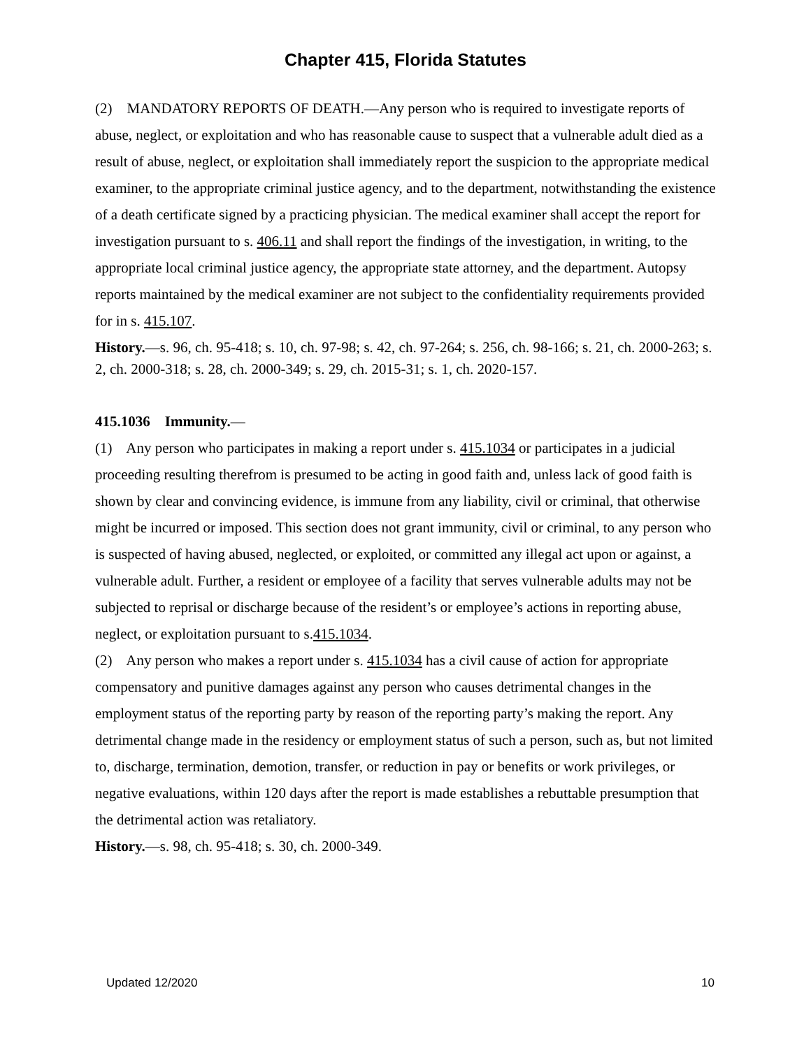Chapter 415, Florida Statutes
(2) MANDATORY REPORTS OF DEATH.—Any person who is required to investigate reports of abuse, neglect, or exploitation and who has reasonable cause to suspect that a vulnerable adult died as a result of abuse, neglect, or exploitation shall immediately report the suspicion to the appropriate medical examiner, to the appropriate criminal justice agency, and to the department, notwithstanding the existence of a death certificate signed by a practicing physician. The medical examiner shall accept the report for investigation pursuant to s. 406.11 and shall report the findings of the investigation, in writing, to the appropriate local criminal justice agency, the appropriate state attorney, and the department. Autopsy reports maintained by the medical examiner are not subject to the confidentiality requirements provided for in s. 415.107.
History.—s. 96, ch. 95-418; s. 10, ch. 97-98; s. 42, ch. 97-264; s. 256, ch. 98-166; s. 21, ch. 2000-263; s. 2, ch. 2000-318; s. 28, ch. 2000-349; s. 29, ch. 2015-31; s. 1, ch. 2020-157.
415.1036 Immunity.—
(1) Any person who participates in making a report under s. 415.1034 or participates in a judicial proceeding resulting therefrom is presumed to be acting in good faith and, unless lack of good faith is shown by clear and convincing evidence, is immune from any liability, civil or criminal, that otherwise might be incurred or imposed. This section does not grant immunity, civil or criminal, to any person who is suspected of having abused, neglected, or exploited, or committed any illegal act upon or against, a vulnerable adult. Further, a resident or employee of a facility that serves vulnerable adults may not be subjected to reprisal or discharge because of the resident’s or employee’s actions in reporting abuse, neglect, or exploitation pursuant to s.415.1034.
(2) Any person who makes a report under s. 415.1034 has a civil cause of action for appropriate compensatory and punitive damages against any person who causes detrimental changes in the employment status of the reporting party by reason of the reporting party’s making the report. Any detrimental change made in the residency or employment status of such a person, such as, but not limited to, discharge, termination, demotion, transfer, or reduction in pay or benefits or work privileges, or negative evaluations, within 120 days after the report is made establishes a rebuttable presumption that the detrimental action was retaliatory.
History.—s. 98, ch. 95-418; s. 30, ch. 2000-349.
Updated 12/2020 10